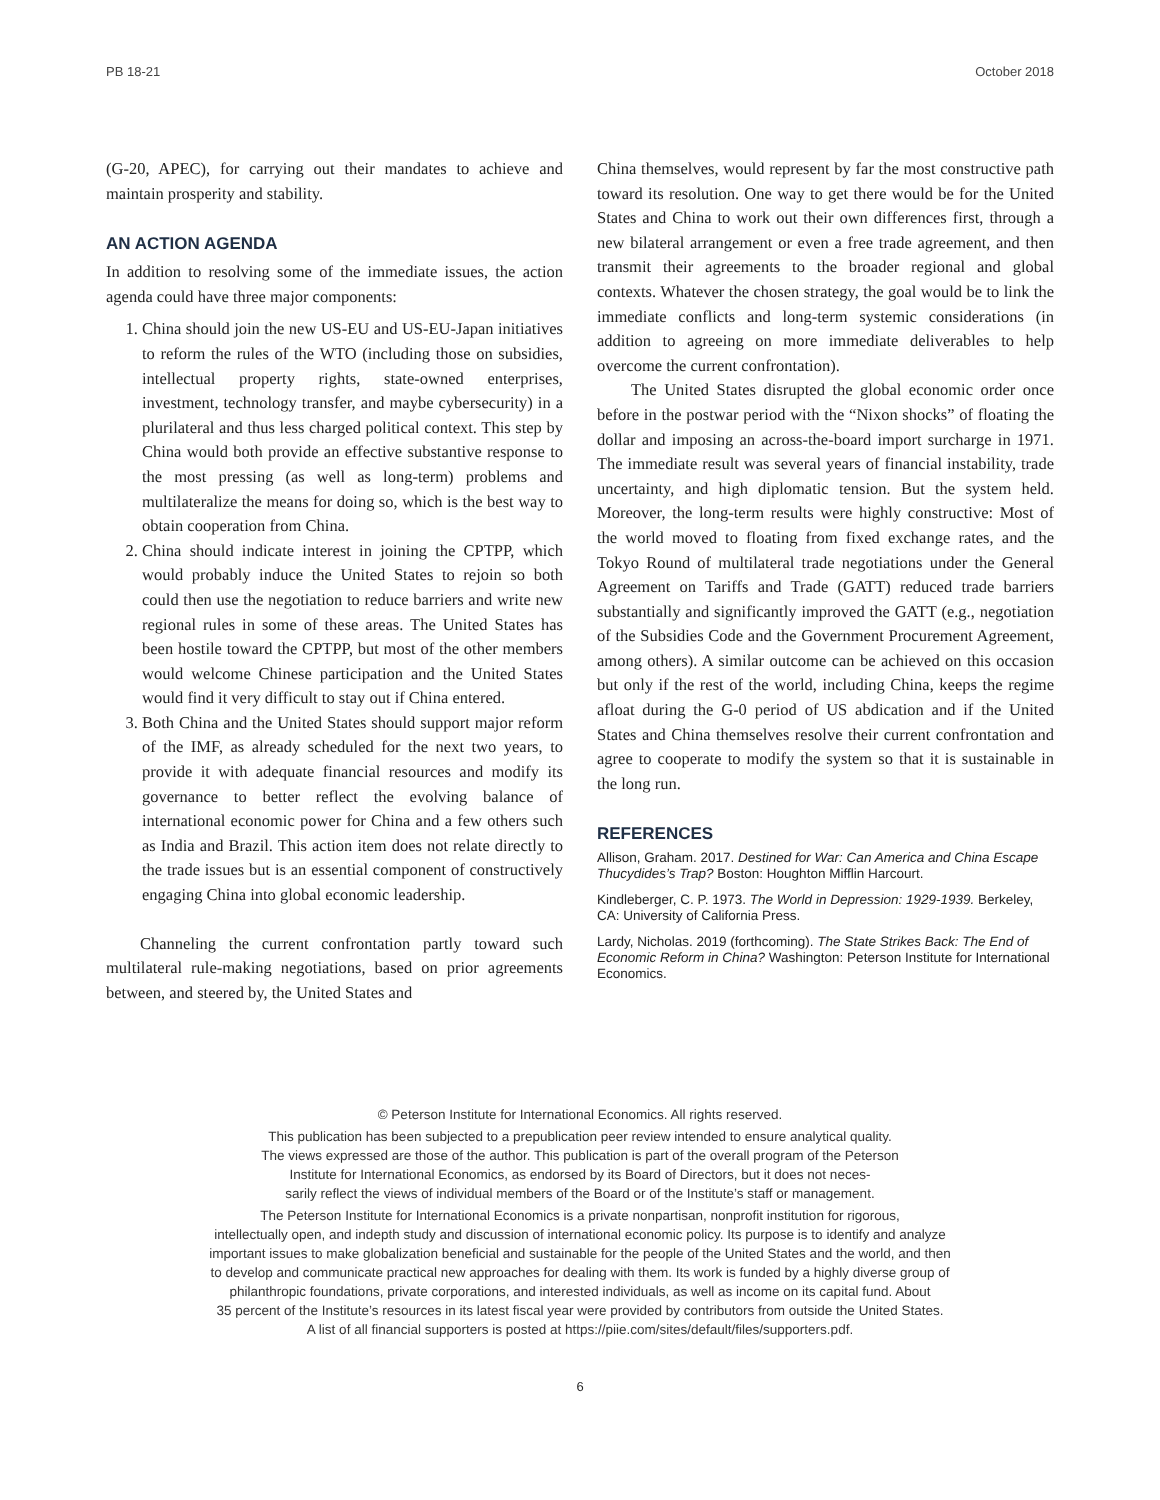PB 18-21 October 2018
(G-20, APEC), for carrying out their mandates to achieve and maintain prosperity and stability.
AN ACTION AGENDA
In addition to resolving some of the immediate issues, the action agenda could have three major components:
1. China should join the new US-EU and US-EU-Japan initiatives to reform the rules of the WTO (including those on subsidies, intellectual property rights, state-owned enterprises, investment, technology transfer, and maybe cybersecurity) in a plurilateral and thus less charged political context. This step by China would both provide an effective substantive response to the most pressing (as well as long-term) problems and multilateralize the means for doing so, which is the best way to obtain cooperation from China.
2. China should indicate interest in joining the CPTPP, which would probably induce the United States to rejoin so both could then use the negotiation to reduce barriers and write new regional rules in some of these areas. The United States has been hostile toward the CPTPP, but most of the other members would welcome Chinese participation and the United States would find it very difficult to stay out if China entered.
3. Both China and the United States should support major reform of the IMF, as already scheduled for the next two years, to provide it with adequate financial resources and modify its governance to better reflect the evolving balance of international economic power for China and a few others such as India and Brazil. This action item does not relate directly to the trade issues but is an essential component of constructively engaging China into global economic leadership.
Channeling the current confrontation partly toward such multilateral rule-making negotiations, based on prior agreements between, and steered by, the United States and
China themselves, would represent by far the most constructive path toward its resolution. One way to get there would be for the United States and China to work out their own differences first, through a new bilateral arrangement or even a free trade agreement, and then transmit their agreements to the broader regional and global contexts. Whatever the chosen strategy, the goal would be to link the immediate conflicts and long-term systemic considerations (in addition to agreeing on more immediate deliverables to help overcome the current confrontation).
The United States disrupted the global economic order once before in the postwar period with the “Nixon shocks” of floating the dollar and imposing an across-the-board import surcharge in 1971. The immediate result was several years of financial instability, trade uncertainty, and high diplomatic tension. But the system held. Moreover, the long-term results were highly constructive: Most of the world moved to floating from fixed exchange rates, and the Tokyo Round of multilateral trade negotiations under the General Agreement on Tariffs and Trade (GATT) reduced trade barriers substantially and significantly improved the GATT (e.g., negotiation of the Subsidies Code and the Government Procurement Agreement, among others). A similar outcome can be achieved on this occasion but only if the rest of the world, including China, keeps the regime afloat during the G-0 period of US abdication and if the United States and China themselves resolve their current confrontation and agree to cooperate to modify the system so that it is sustainable in the long run.
REFERENCES
Allison, Graham. 2017. Destined for War: Can America and China Escape Thucydides’s Trap? Boston: Houghton Mifflin Harcourt.
Kindleberger, C. P. 1973. The World in Depression: 1929-1939. Berkeley, CA: University of California Press.
Lardy, Nicholas. 2019 (forthcoming). The State Strikes Back: The End of Economic Reform in China? Washington: Peterson Institute for International Economics.
© Peterson Institute for International Economics. All rights reserved.
This publication has been subjected to a prepublication peer review intended to ensure analytical quality.
The views expressed are those of the author. This publication is part of the overall program of the Peterson
Institute for International Economics, as endorsed by its Board of Directors, but it does not neces-
sarily reflect the views of individual members of the Board or of the Institute’s staff or management.
The Peterson Institute for International Economics is a private nonpartisan, nonprofit institution for rigorous,
intellectually open, and indepth study and discussion of international economic policy. Its purpose is to identify and analyze
important issues to make globalization beneficial and sustainable for the people of the United States and the world, and then
to develop and communicate practical new approaches for dealing with them. Its work is funded by a highly diverse group of
philanthropic foundations, private corporations, and interested individuals, as well as income on its capital fund. About
35 percent of the Institute’s resources in its latest fiscal year were provided by contributors from outside the United States.
A list of all financial supporters is posted at https://piie.com/sites/default/files/supporters.pdf.
6